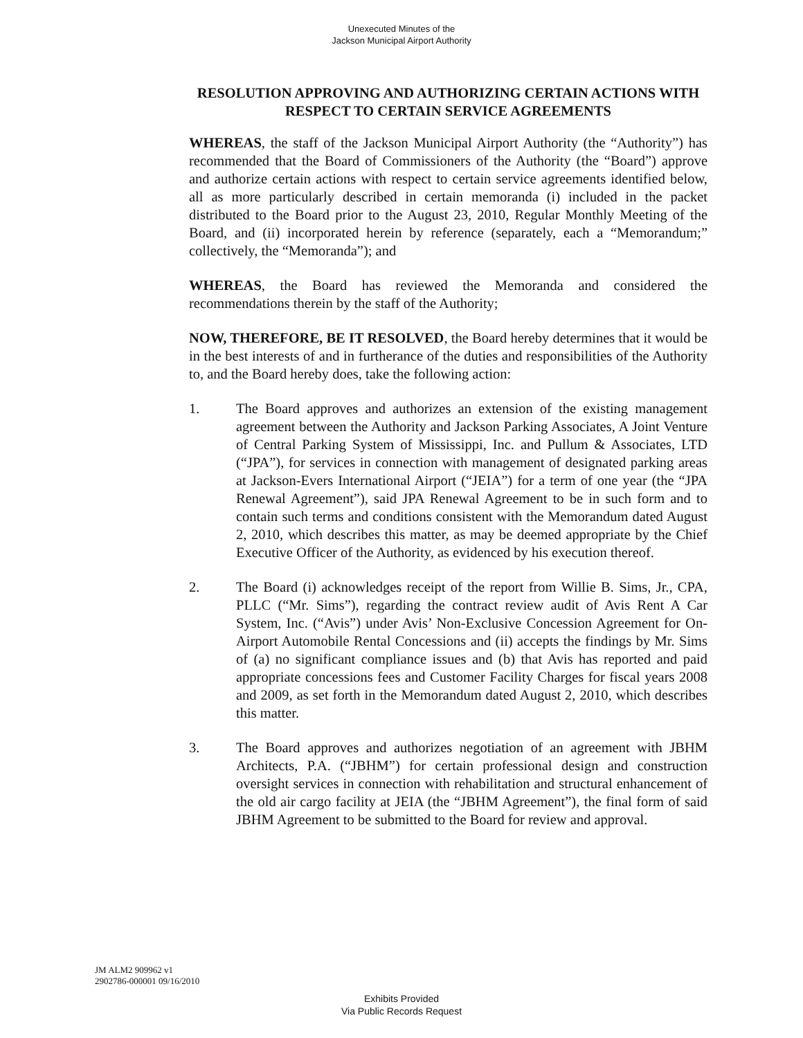Unexecuted Minutes of the
Jackson Municipal Airport Authority
RESOLUTION APPROVING AND AUTHORIZING CERTAIN ACTIONS WITH RESPECT TO CERTAIN SERVICE AGREEMENTS
WHEREAS, the staff of the Jackson Municipal Airport Authority (the “Authority”) has recommended that the Board of Commissioners of the Authority (the “Board”) approve and authorize certain actions with respect to certain service agreements identified below, all as more particularly described in certain memoranda (i) included in the packet distributed to the Board prior to the August 23, 2010, Regular Monthly Meeting of the Board, and (ii) incorporated herein by reference (separately, each a “Memorandum;” collectively, the “Memoranda”); and
WHEREAS, the Board has reviewed the Memoranda and considered the recommendations therein by the staff of the Authority;
NOW, THEREFORE, BE IT RESOLVED, the Board hereby determines that it would be in the best interests of and in furtherance of the duties and responsibilities of the Authority to, and the Board hereby does, take the following action:
1. The Board approves and authorizes an extension of the existing management agreement between the Authority and Jackson Parking Associates, A Joint Venture of Central Parking System of Mississippi, Inc. and Pullum & Associates, LTD (“JPA”), for services in connection with management of designated parking areas at Jackson-Evers International Airport (“JEIA”) for a term of one year (the “JPA Renewal Agreement”), said JPA Renewal Agreement to be in such form and to contain such terms and conditions consistent with the Memorandum dated August 2, 2010, which describes this matter, as may be deemed appropriate by the Chief Executive Officer of the Authority, as evidenced by his execution thereof.
2. The Board (i) acknowledges receipt of the report from Willie B. Sims, Jr., CPA, PLLC (“Mr. Sims”), regarding the contract review audit of Avis Rent A Car System, Inc. (“Avis”) under Avis’ Non-Exclusive Concession Agreement for On-Airport Automobile Rental Concessions and (ii) accepts the findings by Mr. Sims of (a) no significant compliance issues and (b) that Avis has reported and paid appropriate concessions fees and Customer Facility Charges for fiscal years 2008 and 2009, as set forth in the Memorandum dated August 2, 2010, which describes this matter.
3. The Board approves and authorizes negotiation of an agreement with JBHM Architects, P.A. (“JBHM”) for certain professional design and construction oversight services in connection with rehabilitation and structural enhancement of the old air cargo facility at JEIA (the “JBHM Agreement”), the final form of said JBHM Agreement to be submitted to the Board for review and approval.
JM ALM2 909962 v1
2902786-000001 09/16/2010
Exhibits Provided
Via Public Records Request